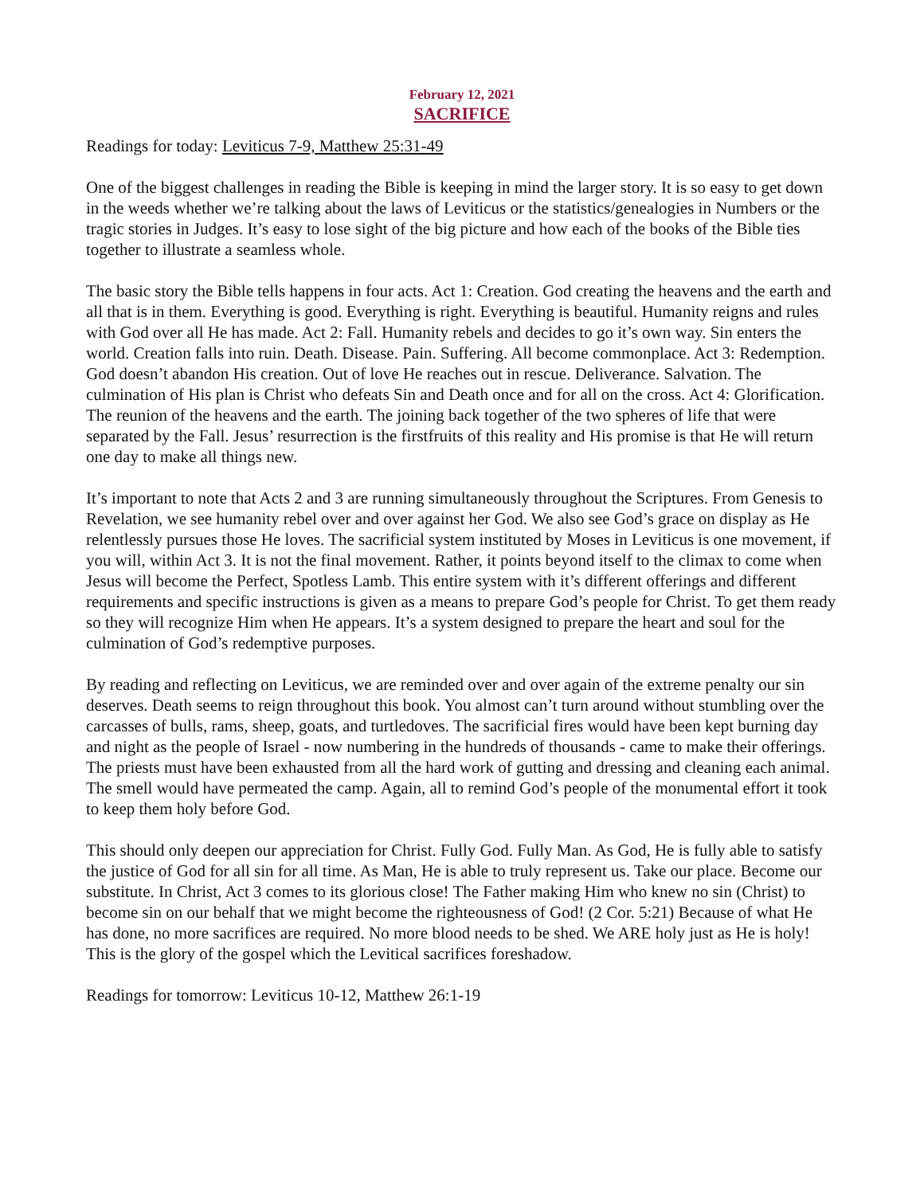February 12, 2021
SACRIFICE
Readings for today: Leviticus 7-9, Matthew 25:31-49
One of the biggest challenges in reading the Bible is keeping in mind the larger story. It is so easy to get down in the weeds whether we’re talking about the laws of Leviticus or the statistics/genealogies in Numbers or the tragic stories in Judges. It’s easy to lose sight of the big picture and how each of the books of the Bible ties together to illustrate a seamless whole.
The basic story the Bible tells happens in four acts. Act 1: Creation. God creating the heavens and the earth and all that is in them. Everything is good. Everything is right. Everything is beautiful. Humanity reigns and rules with God over all He has made. Act 2: Fall. Humanity rebels and decides to go it’s own way. Sin enters the world. Creation falls into ruin. Death. Disease. Pain. Suffering. All become commonplace. Act 3: Redemption. God doesn’t abandon His creation. Out of love He reaches out in rescue. Deliverance. Salvation. The culmination of His plan is Christ who defeats Sin and Death once and for all on the cross. Act 4: Glorification. The reunion of the heavens and the earth. The joining back together of the two spheres of life that were separated by the Fall. Jesus’ resurrection is the firstfruits of this reality and His promise is that He will return one day to make all things new.
It’s important to note that Acts 2 and 3 are running simultaneously throughout the Scriptures. From Genesis to Revelation, we see humanity rebel over and over against her God. We also see God’s grace on display as He relentlessly pursues those He loves. The sacrificial system instituted by Moses in Leviticus is one movement, if you will, within Act 3. It is not the final movement. Rather, it points beyond itself to the climax to come when Jesus will become the Perfect, Spotless Lamb. This entire system with it’s different offerings and different requirements and specific instructions is given as a means to prepare God’s people for Christ. To get them ready so they will recognize Him when He appears. It’s a system designed to prepare the heart and soul for the culmination of God’s redemptive purposes.
By reading and reflecting on Leviticus, we are reminded over and over again of the extreme penalty our sin deserves. Death seems to reign throughout this book. You almost can’t turn around without stumbling over the carcasses of bulls, rams, sheep, goats, and turtledoves. The sacrificial fires would have been kept burning day and night as the people of Israel - now numbering in the hundreds of thousands - came to make their offerings. The priests must have been exhausted from all the hard work of gutting and dressing and cleaning each animal. The smell would have permeated the camp. Again, all to remind God’s people of the monumental effort it took to keep them holy before God.
This should only deepen our appreciation for Christ. Fully God. Fully Man. As God, He is fully able to satisfy the justice of God for all sin for all time. As Man, He is able to truly represent us. Take our place. Become our substitute. In Christ, Act 3 comes to its glorious close! The Father making Him who knew no sin (Christ) to become sin on our behalf that we might become the righteousness of God! (2 Cor. 5:21) Because of what He has done, no more sacrifices are required. No more blood needs to be shed. We ARE holy just as He is holy! This is the glory of the gospel which the Levitical sacrifices foreshadow.
Readings for tomorrow: Leviticus 10-12, Matthew 26:1-19